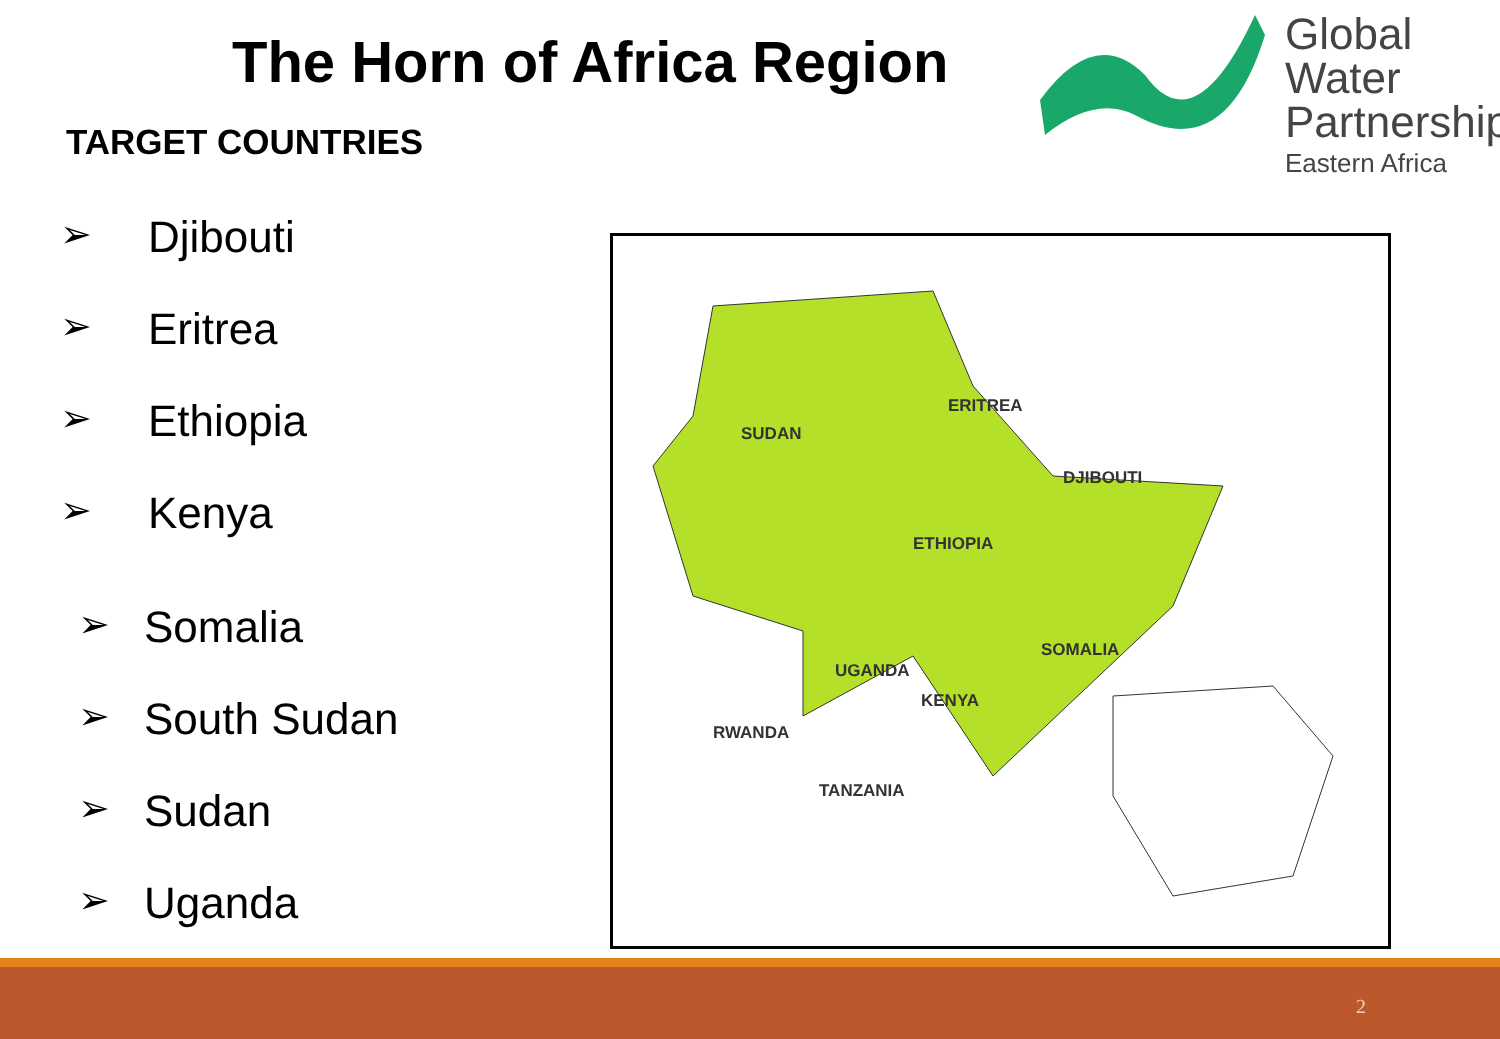The Horn of Africa Region
TARGET COUNTRIES
Global Water
Partnership
Eastern Africa
➢ Djibouti
➢ Eritrea
➢ Ethiopia
➢ Kenya
➢ Somalia
➢ South Sudan
➢ Sudan
➢ Uganda
SUDAN
ERITREA
DJIBOUTI
ETHIOPIA
SOMALIA
UGANDA
KENYA
RWANDA
TANZANIA
2